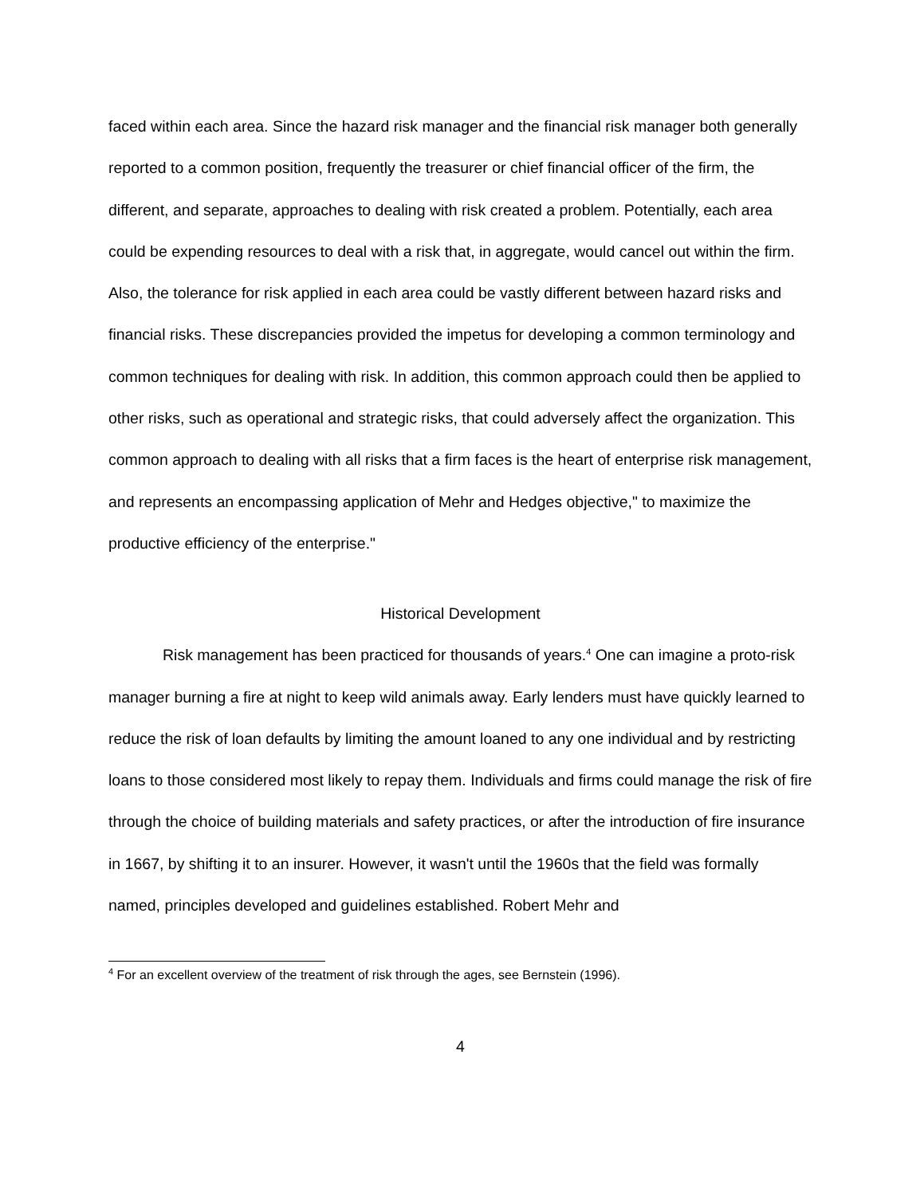faced within each area. Since the hazard risk manager and the financial risk manager both generally reported to a common position, frequently the treasurer or chief financial officer of the firm, the different, and separate, approaches to dealing with risk created a problem. Potentially, each area could be expending resources to deal with a risk that, in aggregate, would cancel out within the firm. Also, the tolerance for risk applied in each area could be vastly different between hazard risks and financial risks. These discrepancies provided the impetus for developing a common terminology and common techniques for dealing with risk. In addition, this common approach could then be applied to other risks, such as operational and strategic risks, that could adversely affect the organization. This common approach to dealing with all risks that a firm faces is the heart of enterprise risk management, and represents an encompassing application of Mehr and Hedges objective," to maximize the productive efficiency of the enterprise."
Historical Development
Risk management has been practiced for thousands of years.<sup>4</sup> One can imagine a proto-risk manager burning a fire at night to keep wild animals away. Early lenders must have quickly learned to reduce the risk of loan defaults by limiting the amount loaned to any one individual and by restricting loans to those considered most likely to repay them. Individuals and firms could manage the risk of fire through the choice of building materials and safety practices, or after the introduction of fire insurance in 1667, by shifting it to an insurer. However, it wasn't until the 1960s that the field was formally named, principles developed and guidelines established. Robert Mehr and
<sup>4</sup> For an excellent overview of the treatment of risk through the ages, see Bernstein (1996).
4